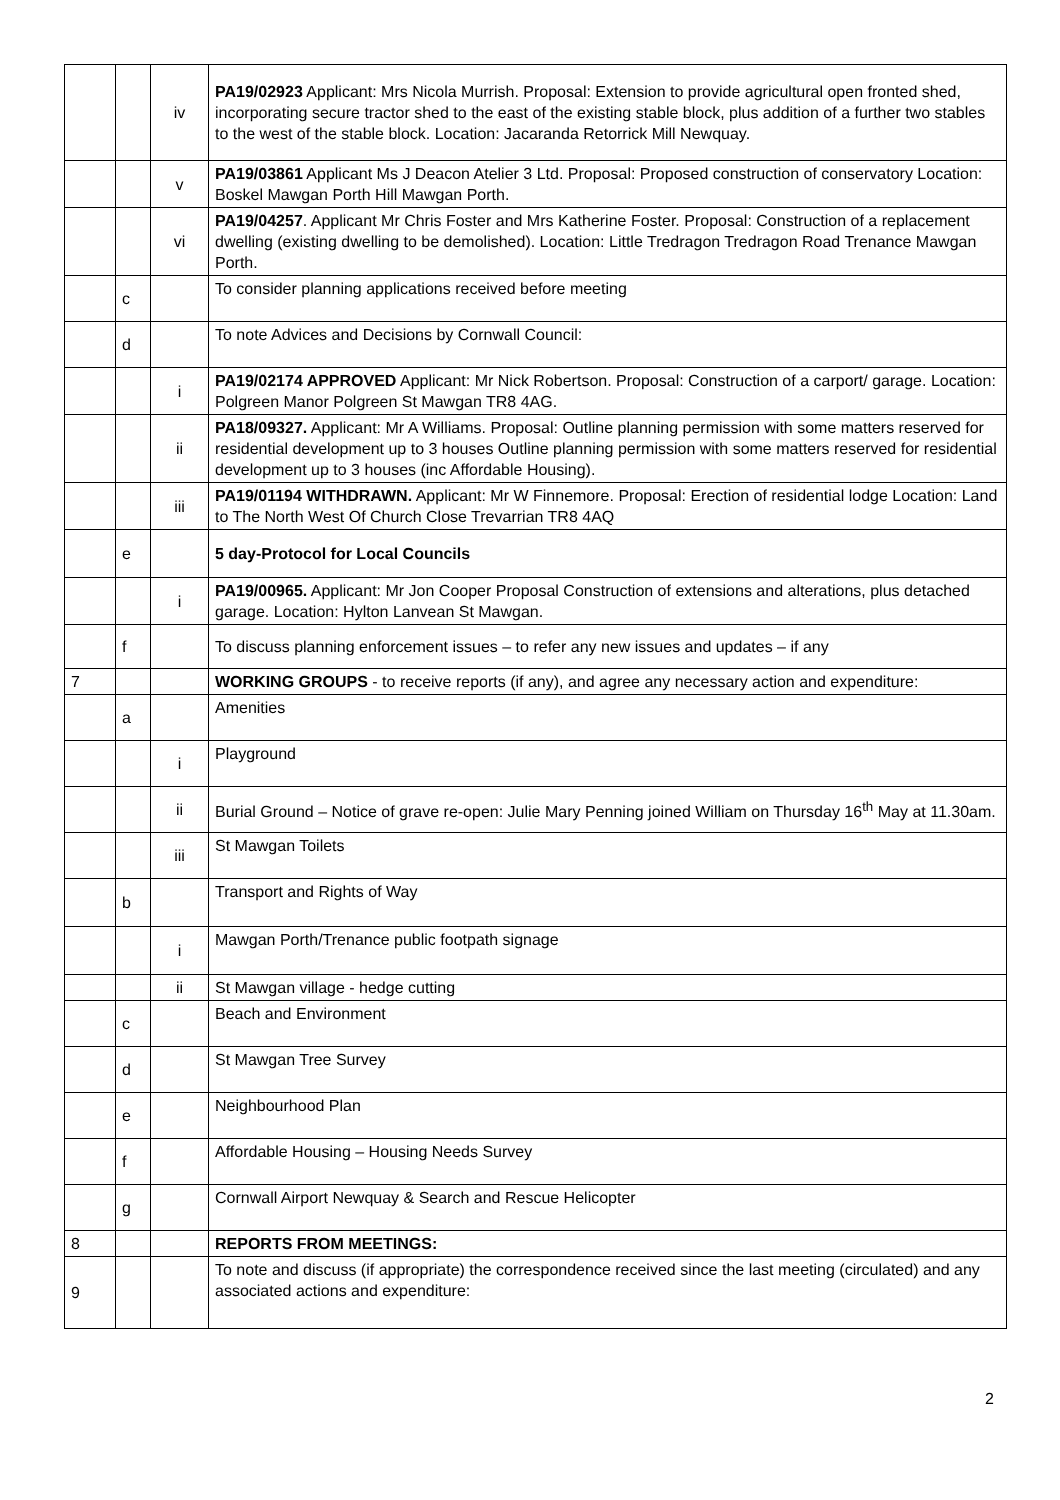| | | iv | PA19/02923 Applicant: Mrs Nicola Murrish. Proposal: Extension to provide agricultural open fronted shed, incorporating secure tractor shed to the east of the existing stable block, plus addition of a further two stables to the west of the stable block. Location: Jacaranda Retorrick Mill Newquay. |
| | | v | PA19/03861 Applicant Ms J Deacon Atelier 3 Ltd. Proposal: Proposed construction of conservatory Location: Boskel Mawgan Porth Hill Mawgan Porth. |
| | | vi | PA19/04257 . Applicant Mr Chris Foster and Mrs Katherine Foster. Proposal: Construction of a replacement dwelling (existing dwelling to be demolished). Location: Little Tredragon Tredragon Road Trenance Mawgan Porth. |
| | c | | To consider planning applications received before meeting |
| | d | | To note Advices and Decisions by Cornwall Council: |
| | | i | PA19/02174 APPROVED Applicant: Mr Nick Robertson. Proposal: Construction of a carport/ garage. Location: Polgreen Manor Polgreen St Mawgan TR8 4AG. |
| | | ii | PA18/09327. Applicant: Mr A Williams. Proposal: Outline planning permission with some matters reserved for residential development up to 3 houses Outline planning permission with some matters reserved for residential development up to 3 houses (inc Affordable Housing). |
| | | iii | PA19/01194 WITHDRAWN. Applicant: Mr W Finnemore. Proposal: Erection of residential lodge Location: Land to The North West Of Church Close Trevarrian TR8 4AQ |
| | e | | 5 day-Protocol for Local Councils |
| | | i | PA19/00965. Applicant: Mr Jon Cooper Proposal Construction of extensions and alterations, plus detached garage. Location: Hylton Lanvean St Mawgan. |
| | f | | To discuss planning enforcement issues – to refer any new issues and updates – if any |
| 7 | | | WORKING GROUPS - to receive reports (if any), and agree any necessary action and expenditure: |
| | a | | Amenities |
| | | i | Playground |
| | | ii | Burial Ground – Notice of grave re-open: Julie Mary Penning joined William on Thursday 16<sup>th</sup> May at 11.30am. |
| | | iii | St Mawgan Toilets |
| | b | | Transport and Rights of Way |
| | | i | Mawgan Porth/Trenance public footpath signage |
| | | ii | St Mawgan village - hedge cutting |
| | c | | Beach and Environment |
| | d | | St Mawgan Tree Survey |
| | e | | Neighbourhood Plan |
| | f | | Affordable Housing – Housing Needs Survey |
| | g | | Cornwall Airport Newquay & Search and Rescue Helicopter |
| 8 | | | REPORTS FROM MEETINGS: |
| 9 | | | To note and discuss (if appropriate) the correspondence received since the last meeting (circulated) and any associated actions and expenditure: |
2